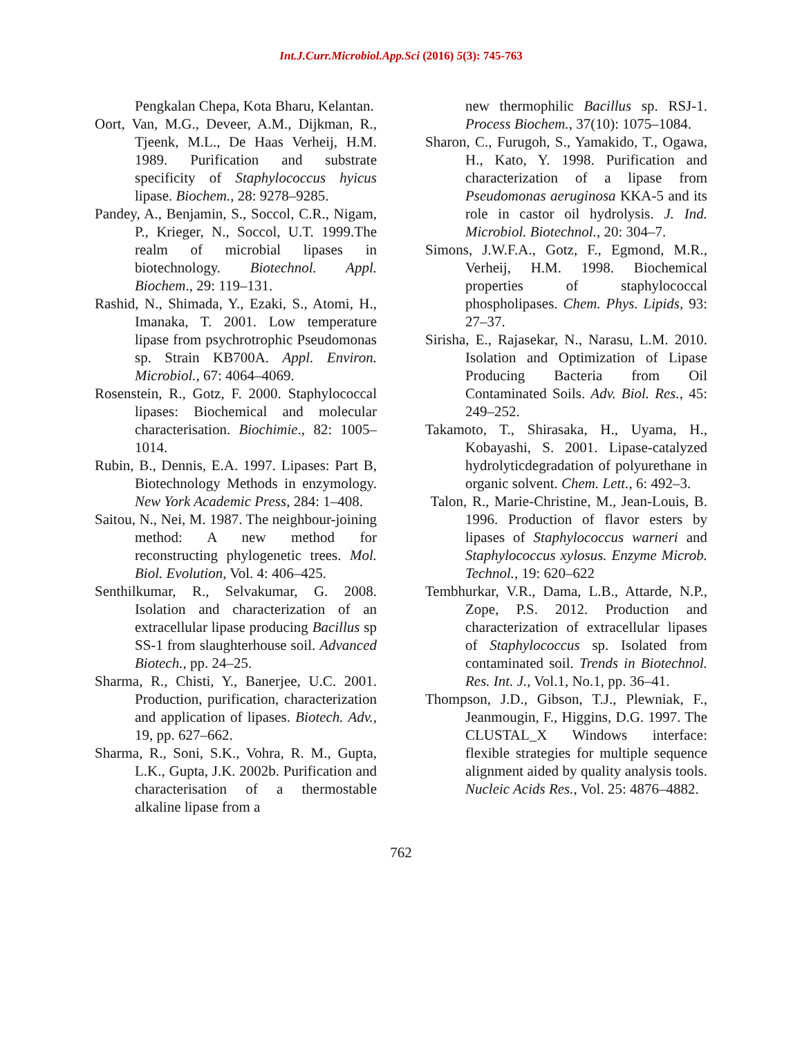Int.J.Curr.Microbiol.App.Sci (2016) 5(3): 745-763
Pengkalan Chepa, Kota Bharu, Kelantan.
Oort, Van, M.G., Deveer, A.M., Dijkman, R., Tjeenk, M.L., De Haas Verheij, H.M. 1989. Purification and substrate specificity of Staphylococcus hyicus lipase. Biochem., 28: 9278–9285.
Pandey, A., Benjamin, S., Soccol, C.R., Nigam, P., Krieger, N., Soccol, U.T. 1999.The realm of microbial lipases in biotechnology. Biotechnol. Appl. Biochem., 29: 119–131.
Rashid, N., Shimada, Y., Ezaki, S., Atomi, H., Imanaka, T. 2001. Low temperature lipase from psychrotrophic Pseudomonas sp. Strain KB700A. Appl. Environ. Microbiol., 67: 4064–4069.
Rosenstein, R., Gotz, F. 2000. Staphylococcal lipases: Biochemical and molecular characterisation. Biochimie., 82: 1005–1014.
Rubin, B., Dennis, E.A. 1997. Lipases: Part B, Biotechnology Methods in enzymology. New York Academic Press, 284: 1–408.
Saitou, N., Nei, M. 1987. The neighbour-joining method: A new method for reconstructing phylogenetic trees. Mol. Biol. Evolution, Vol. 4: 406–425.
Senthilkumar, R., Selvakumar, G. 2008. Isolation and characterization of an extracellular lipase producing Bacillus sp SS-1 from slaughterhouse soil. Advanced Biotech., pp. 24–25.
Sharma, R., Chisti, Y., Banerjee, U.C. 2001. Production, purification, characterization and application of lipases. Biotech. Adv., 19, pp. 627–662.
Sharma, R., Soni, S.K., Vohra, R. M., Gupta, L.K., Gupta, J.K. 2002b. Purification and characterisation of a thermostable alkaline lipase from a
new thermophilic Bacillus sp. RSJ-1. Process Biochem., 37(10): 1075–1084.
Sharon, C., Furugoh, S., Yamakido, T., Ogawa, H., Kato, Y. 1998. Purification and characterization of a lipase from Pseudomonas aeruginosa KKA-5 and its role in castor oil hydrolysis. J. Ind. Microbiol. Biotechnol., 20: 304–7.
Simons, J.W.F.A., Gotz, F., Egmond, M.R., Verheij, H.M. 1998. Biochemical properties of staphylococcal phospholipases. Chem. Phys. Lipids, 93: 27–37.
Sirisha, E., Rajasekar, N., Narasu, L.M. 2010. Isolation and Optimization of Lipase Producing Bacteria from Oil Contaminated Soils. Adv. Biol. Res., 45: 249–252.
Takamoto, T., Shirasaka, H., Uyama, H., Kobayashi, S. 2001. Lipase-catalyzed hydrolyticdegradation of polyurethane in organic solvent. Chem. Lett., 6: 492–3.
Talon, R., Marie-Christine, M., Jean-Louis, B. 1996. Production of flavor esters by lipases of Staphylococcus warneri and Staphylococcus xylosus. Enzyme Microb. Technol., 19: 620–622
Tembhurkar, V.R., Dama, L.B., Attarde, N.P., Zope, P.S. 2012. Production and characterization of extracellular lipases of Staphylococcus sp. Isolated from contaminated soil. Trends in Biotechnol. Res. Int. J., Vol.1, No.1, pp. 36–41.
Thompson, J.D., Gibson, T.J., Plewniak, F., Jeanmougin, F., Higgins, D.G. 1997. The CLUSTAL_X Windows interface: flexible strategies for multiple sequence alignment aided by quality analysis tools. Nucleic Acids Res., Vol. 25: 4876–4882.
762